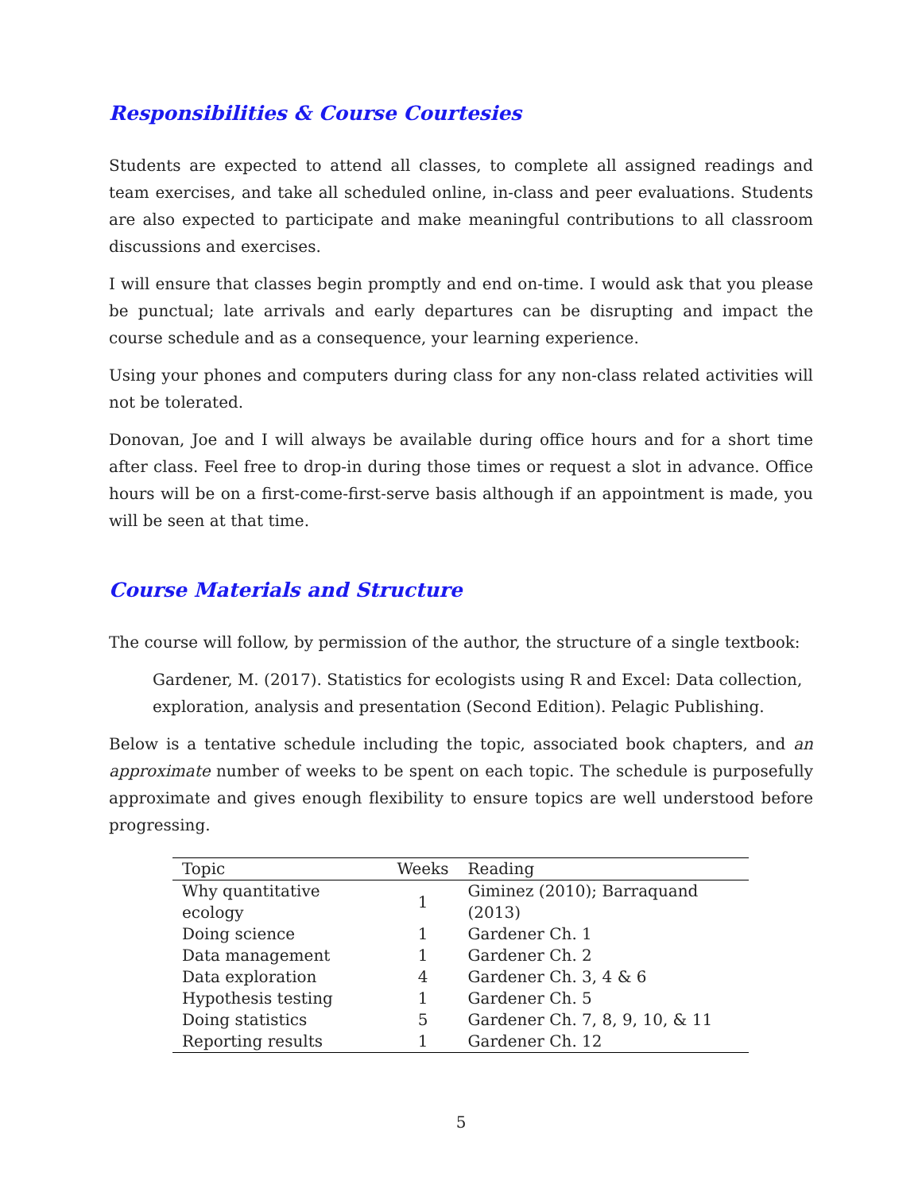Responsibilities & Course Courtesies
Students are expected to attend all classes, to complete all assigned readings and team exercises, and take all scheduled online, in-class and peer evaluations. Students are also expected to participate and make meaningful contributions to all classroom discussions and exercises.
I will ensure that classes begin promptly and end on-time. I would ask that you please be punctual; late arrivals and early departures can be disrupting and impact the course schedule and as a consequence, your learning experience.
Using your phones and computers during class for any non-class related activities will not be tolerated.
Donovan, Joe and I will always be available during office hours and for a short time after class. Feel free to drop-in during those times or request a slot in advance. Office hours will be on a first-come-first-serve basis although if an appointment is made, you will be seen at that time.
Course Materials and Structure
The course will follow, by permission of the author, the structure of a single textbook:
Gardener, M. (2017). Statistics for ecologists using R and Excel: Data collection, exploration, analysis and presentation (Second Edition). Pelagic Publishing.
Below is a tentative schedule including the topic, associated book chapters, and an approximate number of weeks to be spent on each topic. The schedule is purposefully approximate and gives enough flexibility to ensure topics are well understood before progressing.
| Topic | Weeks | Reading |
| --- | --- | --- |
| Why quantitative ecology | 1 | Giminez (2010); Barraquand (2013) |
| Doing science | 1 | Gardener Ch. 1 |
| Data management | 1 | Gardener Ch. 2 |
| Data exploration | 4 | Gardener Ch. 3, 4 & 6 |
| Hypothesis testing | 1 | Gardener Ch. 5 |
| Doing statistics | 5 | Gardener Ch. 7, 8, 9, 10, & 11 |
| Reporting results | 1 | Gardener Ch. 12 |
5